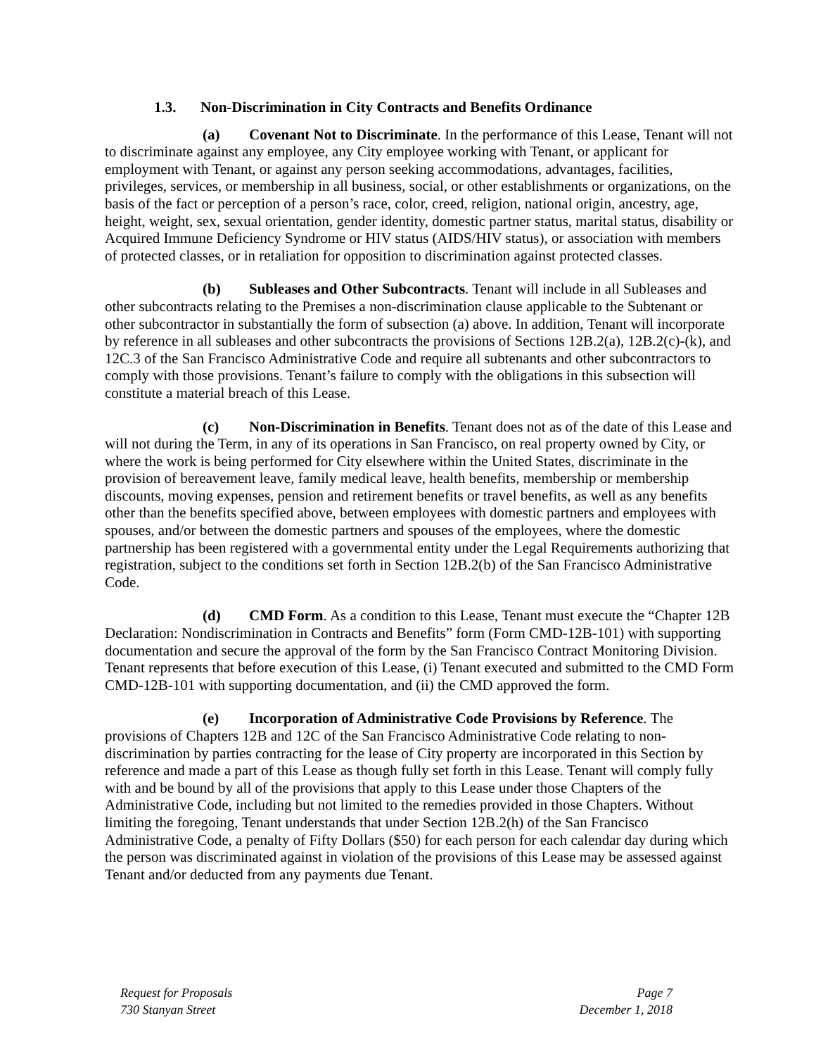1.3. Non-Discrimination in City Contracts and Benefits Ordinance
(a) Covenant Not to Discriminate. In the performance of this Lease, Tenant will not to discriminate against any employee, any City employee working with Tenant, or applicant for employment with Tenant, or against any person seeking accommodations, advantages, facilities, privileges, services, or membership in all business, social, or other establishments or organizations, on the basis of the fact or perception of a person’s race, color, creed, religion, national origin, ancestry, age, height, weight, sex, sexual orientation, gender identity, domestic partner status, marital status, disability or Acquired Immune Deficiency Syndrome or HIV status (AIDS/HIV status), or association with members of protected classes, or in retaliation for opposition to discrimination against protected classes.
(b) Subleases and Other Subcontracts. Tenant will include in all Subleases and other subcontracts relating to the Premises a non-discrimination clause applicable to the Subtenant or other subcontractor in substantially the form of subsection (a) above. In addition, Tenant will incorporate by reference in all subleases and other subcontracts the provisions of Sections 12B.2(a), 12B.2(c)-(k), and 12C.3 of the San Francisco Administrative Code and require all subtenants and other subcontractors to comply with those provisions. Tenant’s failure to comply with the obligations in this subsection will constitute a material breach of this Lease.
(c) Non-Discrimination in Benefits. Tenant does not as of the date of this Lease and will not during the Term, in any of its operations in San Francisco, on real property owned by City, or where the work is being performed for City elsewhere within the United States, discriminate in the provision of bereavement leave, family medical leave, health benefits, membership or membership discounts, moving expenses, pension and retirement benefits or travel benefits, as well as any benefits other than the benefits specified above, between employees with domestic partners and employees with spouses, and/or between the domestic partners and spouses of the employees, where the domestic partnership has been registered with a governmental entity under the Legal Requirements authorizing that registration, subject to the conditions set forth in Section 12B.2(b) of the San Francisco Administrative Code.
(d) CMD Form. As a condition to this Lease, Tenant must execute the “Chapter 12B Declaration: Nondiscrimination in Contracts and Benefits” form (Form CMD-12B-101) with supporting documentation and secure the approval of the form by the San Francisco Contract Monitoring Division. Tenant represents that before execution of this Lease, (i) Tenant executed and submitted to the CMD Form CMD-12B-101 with supporting documentation, and (ii) the CMD approved the form.
(e) Incorporation of Administrative Code Provisions by Reference. The provisions of Chapters 12B and 12C of the San Francisco Administrative Code relating to non-discrimination by parties contracting for the lease of City property are incorporated in this Section by reference and made a part of this Lease as though fully set forth in this Lease. Tenant will comply fully with and be bound by all of the provisions that apply to this Lease under those Chapters of the Administrative Code, including but not limited to the remedies provided in those Chapters. Without limiting the foregoing, Tenant understands that under Section 12B.2(h) of the San Francisco Administrative Code, a penalty of Fifty Dollars ($50) for each person for each calendar day during which the person was discriminated against in violation of the provisions of this Lease may be assessed against Tenant and/or deducted from any payments due Tenant.
Request for Proposals
730 Stanyan Street
Page 7
December 1, 2018